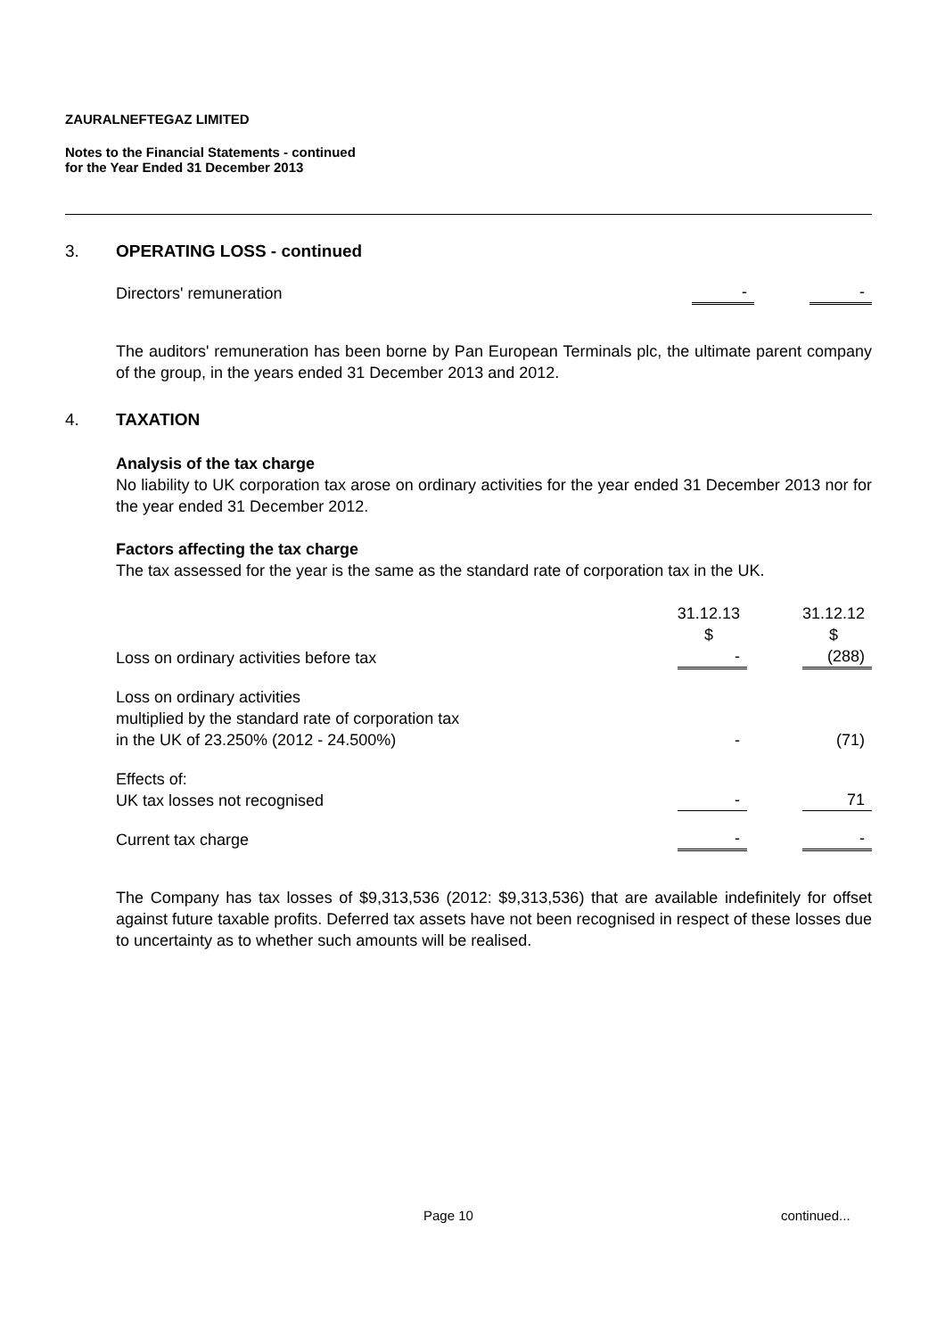ZAURALNEFTEGAZ LIMITED
Notes to the Financial Statements - continued
for the Year Ended 31 December 2013
3. OPERATING LOSS - continued
| Directors' remuneration | - | | - |
The auditors' remuneration has been borne by Pan European Terminals plc, the ultimate parent company of the group, in the years ended 31 December 2013 and 2012.
4. TAXATION
Analysis of the tax charge
No liability to UK corporation tax arose on ordinary activities for the year ended 31 December 2013 nor for the year ended 31 December 2012.
Factors affecting the tax charge
The tax assessed for the year is the same as the standard rate of corporation tax in the UK.
| | 31.12.13 $ | | 31.12.12 $ |
| Loss on ordinary activities before tax | - | | (288) |
| Loss on ordinary activities multiplied by the standard rate of corporation tax in the UK of 23.250% (2012 - 24.500%) | - | | (71) |
| Effects of: UK tax losses not recognised | - | | 71 |
| Current tax charge | - | | - |
The Company has tax losses of $9,313,536 (2012: $9,313,536) that are available indefinitely for offset against future taxable profits. Deferred tax assets have not been recognised in respect of these losses due to uncertainty as to whether such amounts will be realised.
Page 10 continued...